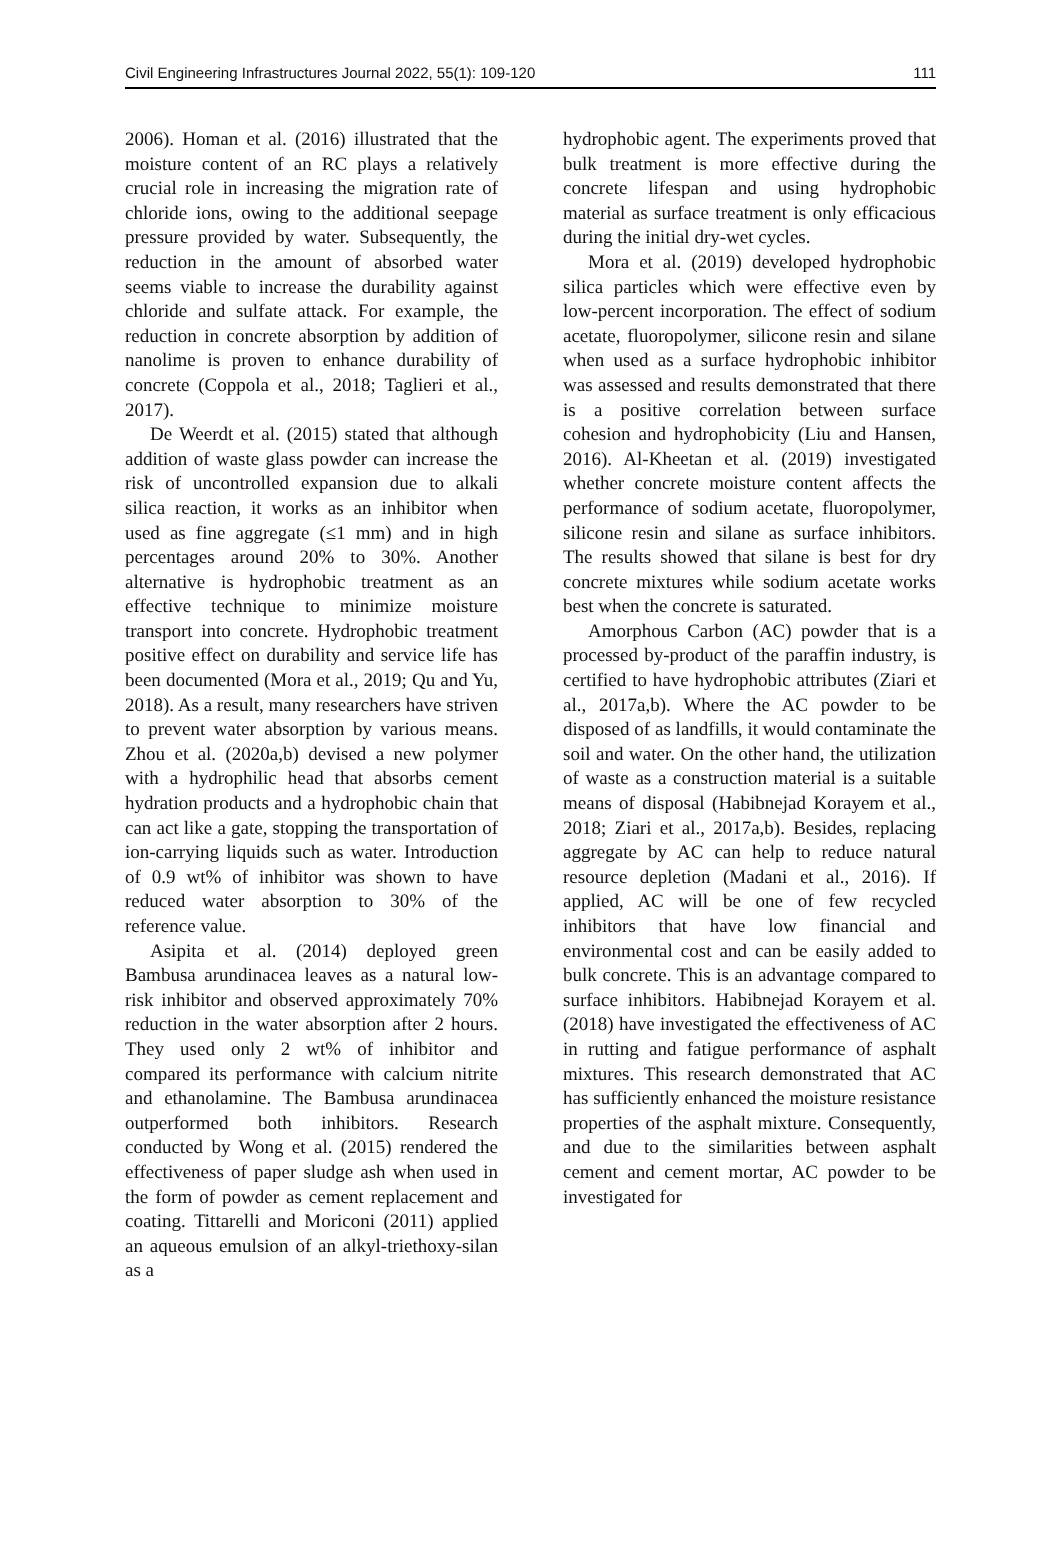Civil Engineering Infrastructures Journal 2022, 55(1): 109-120 111
2006). Homan et al. (2016) illustrated that the moisture content of an RC plays a relatively crucial role in increasing the migration rate of chloride ions, owing to the additional seepage pressure provided by water. Subsequently, the reduction in the amount of absorbed water seems viable to increase the durability against chloride and sulfate attack. For example, the reduction in concrete absorption by addition of nanolime is proven to enhance durability of concrete (Coppola et al., 2018; Taglieri et al., 2017).
De Weerdt et al. (2015) stated that although addition of waste glass powder can increase the risk of uncontrolled expansion due to alkali silica reaction, it works as an inhibitor when used as fine aggregate (≤1 mm) and in high percentages around 20% to 30%. Another alternative is hydrophobic treatment as an effective technique to minimize moisture transport into concrete. Hydrophobic treatment positive effect on durability and service life has been documented (Mora et al., 2019; Qu and Yu, 2018). As a result, many researchers have striven to prevent water absorption by various means. Zhou et al. (2020a,b) devised a new polymer with a hydrophilic head that absorbs cement hydration products and a hydrophobic chain that can act like a gate, stopping the transportation of ion-carrying liquids such as water. Introduction of 0.9 wt% of inhibitor was shown to have reduced water absorption to 30% of the reference value.
Asipita et al. (2014) deployed green Bambusa arundinacea leaves as a natural low-risk inhibitor and observed approximately 70% reduction in the water absorption after 2 hours. They used only 2 wt% of inhibitor and compared its performance with calcium nitrite and ethanolamine. The Bambusa arundinacea outperformed both inhibitors. Research conducted by Wong et al. (2015) rendered the effectiveness of paper sludge ash when used in the form of powder as cement replacement and coating. Tittarelli and Moriconi (2011) applied an aqueous emulsion of an alkyl-triethoxy-silan as a
hydrophobic agent. The experiments proved that bulk treatment is more effective during the concrete lifespan and using hydrophobic material as surface treatment is only efficacious during the initial dry-wet cycles.
Mora et al. (2019) developed hydrophobic silica particles which were effective even by low-percent incorporation. The effect of sodium acetate, fluoropolymer, silicone resin and silane when used as a surface hydrophobic inhibitor was assessed and results demonstrated that there is a positive correlation between surface cohesion and hydrophobicity (Liu and Hansen, 2016). Al-Kheetan et al. (2019) investigated whether concrete moisture content affects the performance of sodium acetate, fluoropolymer, silicone resin and silane as surface inhibitors. The results showed that silane is best for dry concrete mixtures while sodium acetate works best when the concrete is saturated.
Amorphous Carbon (AC) powder that is a processed by-product of the paraffin industry, is certified to have hydrophobic attributes (Ziari et al., 2017a,b). Where the AC powder to be disposed of as landfills, it would contaminate the soil and water. On the other hand, the utilization of waste as a construction material is a suitable means of disposal (Habibnejad Korayem et al., 2018; Ziari et al., 2017a,b). Besides, replacing aggregate by AC can help to reduce natural resource depletion (Madani et al., 2016). If applied, AC will be one of few recycled inhibitors that have low financial and environmental cost and can be easily added to bulk concrete. This is an advantage compared to surface inhibitors. Habibnejad Korayem et al. (2018) have investigated the effectiveness of AC in rutting and fatigue performance of asphalt mixtures. This research demonstrated that AC has sufficiently enhanced the moisture resistance properties of the asphalt mixture. Consequently, and due to the similarities between asphalt cement and cement mortar, AC powder to be investigated for